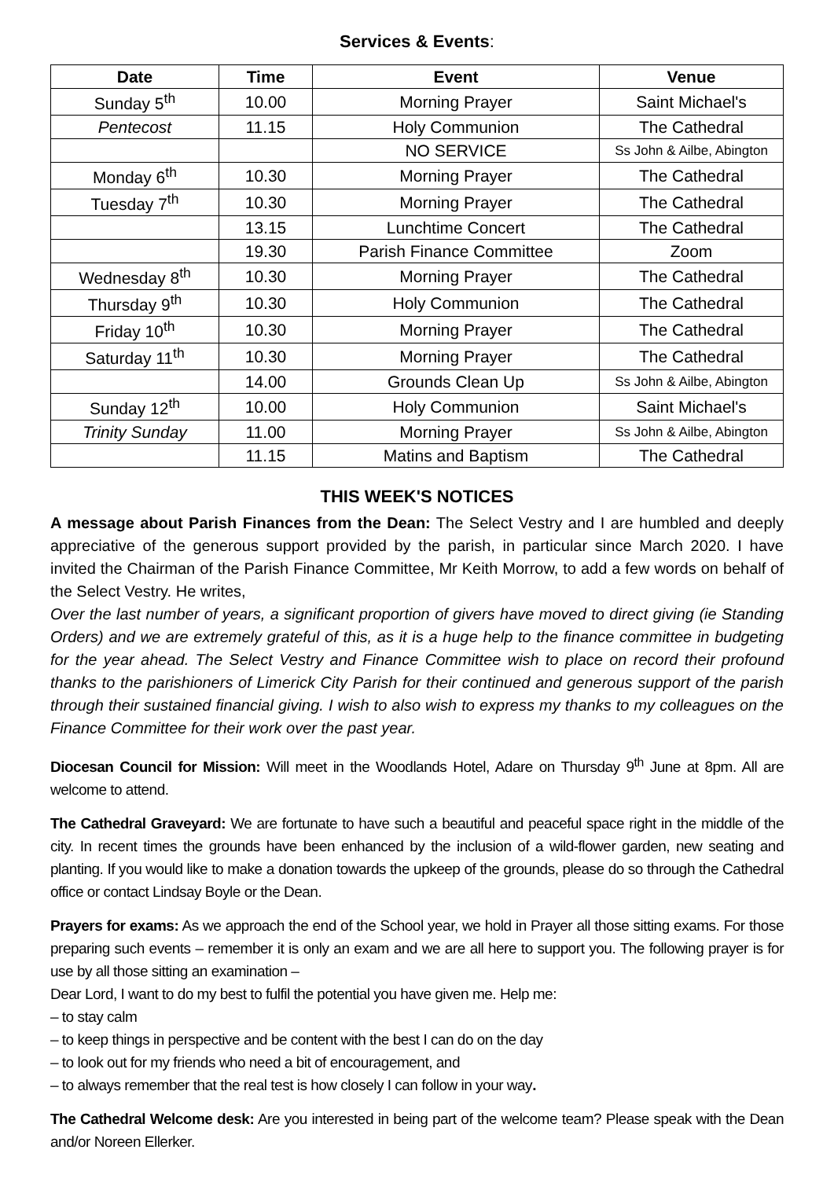Services & Events:
| Date | Time | Event | Venue |
| --- | --- | --- | --- |
| Sunday 5<sup>th</sup> | 10.00 | Morning Prayer | Saint Michael's |
| Pentecost | 11.15 | Holy Communion | The Cathedral |
| | | NO SERVICE | Ss John & Ailbe, Abington |
| Monday 6<sup>th</sup> | 10.30 | Morning Prayer | The Cathedral |
| Tuesday 7<sup>th</sup> | 10.30 | Morning Prayer | The Cathedral |
| | 13.15 | Lunchtime Concert | The Cathedral |
| | 19.30 | Parish Finance Committee | Zoom |
| Wednesday 8<sup>th</sup> | 10.30 | Morning Prayer | The Cathedral |
| Thursday 9<sup>th</sup> | 10.30 | Holy Communion | The Cathedral |
| Friday 10<sup>th</sup> | 10.30 | Morning Prayer | The Cathedral |
| Saturday 11<sup>th</sup> | 10.30 | Morning Prayer | The Cathedral |
| | 14.00 | Grounds Clean Up | Ss John & Ailbe, Abington |
| Sunday 12<sup>th</sup> | 10.00 | Holy Communion | Saint Michael's |
| Trinity Sunday | 11.00 | Morning Prayer | Ss John & Ailbe, Abington |
| | 11.15 | Matins and Baptism | The Cathedral |
THIS WEEK'S NOTICES
A message about Parish Finances from the Dean: The Select Vestry and I are humbled and deeply appreciative of the generous support provided by the parish, in particular since March 2020. I have invited the Chairman of the Parish Finance Committee, Mr Keith Morrow, to add a few words on behalf of the Select Vestry. He writes,
Over the last number of years, a significant proportion of givers have moved to direct giving (ie Standing Orders) and we are extremely grateful of this, as it is a huge help to the finance committee in budgeting for the year ahead. The Select Vestry and Finance Committee wish to place on record their profound thanks to the parishioners of Limerick City Parish for their continued and generous support of the parish through their sustained financial giving. I wish to also wish to express my thanks to my colleagues on the Finance Committee for their work over the past year.
Diocesan Council for Mission: Will meet in the Woodlands Hotel, Adare on Thursday 9<sup>th</sup> June at 8pm. All are welcome to attend.
The Cathedral Graveyard: We are fortunate to have such a beautiful and peaceful space right in the middle of the city. In recent times the grounds have been enhanced by the inclusion of a wild-flower garden, new seating and planting. If you would like to make a donation towards the upkeep of the grounds, please do so through the Cathedral office or contact Lindsay Boyle or the Dean.
Prayers for exams: As we approach the end of the School year, we hold in Prayer all those sitting exams. For those preparing such events – remember it is only an exam and we are all here to support you. The following prayer is for use by all those sitting an examination –
Dear Lord, I want to do my best to fulfil the potential you have given me. Help me:
– to stay calm
– to keep things in perspective and be content with the best I can do on the day
– to look out for my friends who need a bit of encouragement, and
– to always remember that the real test is how closely I can follow in your way.
The Cathedral Welcome desk: Are you interested in being part of the welcome team? Please speak with the Dean and/or Noreen Ellerker.